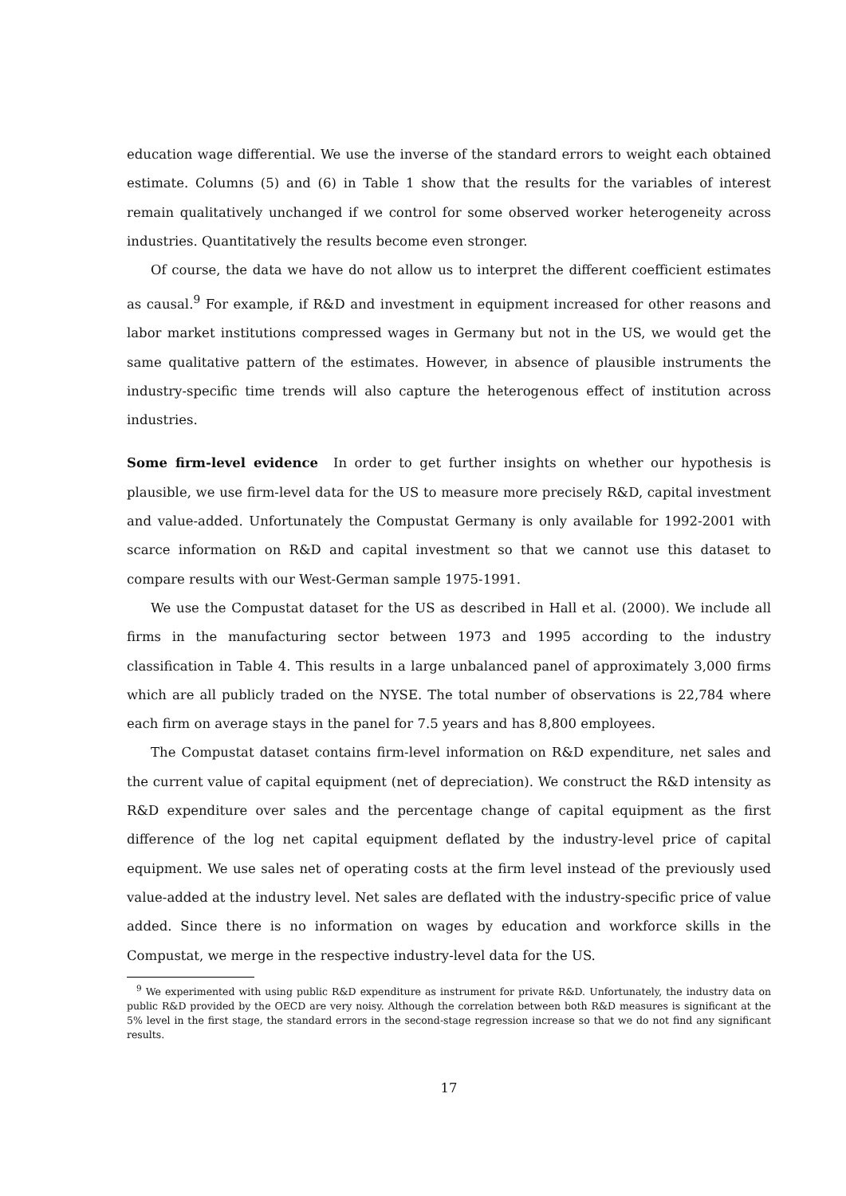education wage differential. We use the inverse of the standard errors to weight each obtained estimate. Columns (5) and (6) in Table 1 show that the results for the variables of interest remain qualitatively unchanged if we control for some observed worker heterogeneity across industries. Quantitatively the results become even stronger.
Of course, the data we have do not allow us to interpret the different coefficient estimates as causal.<sup>9</sup> For example, if R&D and investment in equipment increased for other reasons and labor market institutions compressed wages in Germany but not in the US, we would get the same qualitative pattern of the estimates. However, in absence of plausible instruments the industry-specific time trends will also capture the heterogenous effect of institution across industries.
Some firm-level evidence In order to get further insights on whether our hypothesis is plausible, we use firm-level data for the US to measure more precisely R&D, capital investment and value-added. Unfortunately the Compustat Germany is only available for 1992-2001 with scarce information on R&D and capital investment so that we cannot use this dataset to compare results with our West-German sample 1975-1991.
We use the Compustat dataset for the US as described in Hall et al. (2000). We include all firms in the manufacturing sector between 1973 and 1995 according to the industry classification in Table 4. This results in a large unbalanced panel of approximately 3,000 firms which are all publicly traded on the NYSE. The total number of observations is 22,784 where each firm on average stays in the panel for 7.5 years and has 8,800 employees.
The Compustat dataset contains firm-level information on R&D expenditure, net sales and the current value of capital equipment (net of depreciation). We construct the R&D intensity as R&D expenditure over sales and the percentage change of capital equipment as the first difference of the log net capital equipment deflated by the industry-level price of capital equipment. We use sales net of operating costs at the firm level instead of the previously used value-added at the industry level. Net sales are deflated with the industry-specific price of value added. Since there is no information on wages by education and workforce skills in the Compustat, we merge in the respective industry-level data for the US.
<sup>9</sup> We experimented with using public R&D expenditure as instrument for private R&D. Unfortunately, the industry data on public R&D provided by the OECD are very noisy. Although the correlation between both R&D measures is significant at the 5% level in the first stage, the standard errors in the second-stage regression increase so that we do not find any significant results.
17